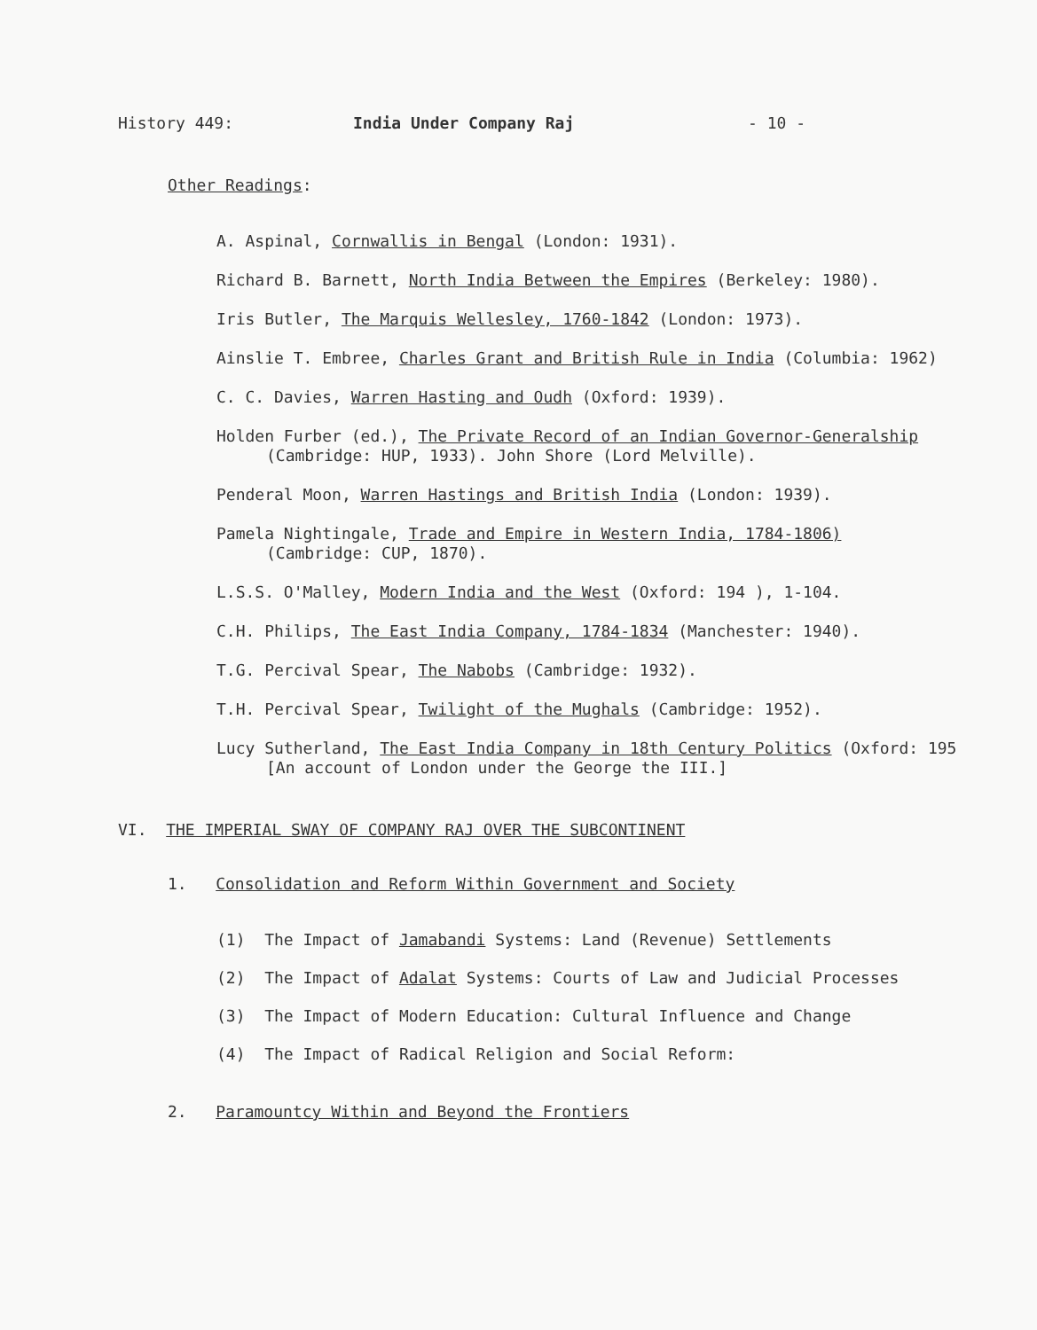History 449: India Under Company Raj - 10 -
Other Readings:
A. Aspinal, Cornwallis in Bengal (London: 1931).
Richard B. Barnett, North India Between the Empires (Berkeley: 1980).
Iris Butler, The Marquis Wellesley, 1760-1842 (London: 1973).
Ainslie T. Embree, Charles Grant and British Rule in India (Columbia: 1962)
C. C. Davies, Warren Hasting and Oudh (Oxford: 1939).
Holden Furber (ed.), The Private Record of an Indian Governor-Generalship
(Cambridge: HUP, 1933). John Shore (Lord Melville).
Penderal Moon, Warren Hastings and British India (London: 1939).
Pamela Nightingale, Trade and Empire in Western India, 1784-1806)
(Cambridge: CUP, 1870).
L.S.S. O'Malley, Modern India and the West (Oxford: 194 ), 1-104.
C.H. Philips, The East India Company, 1784-1834 (Manchester: 1940).
T.G. Percival Spear, The Nabobs (Cambridge: 1932).
T.H. Percival Spear, Twilight of the Mughals (Cambridge: 1952).
Lucy Sutherland, The East India Company in 18th Century Politics (Oxford: 195
[An account of London under the George the III.]
VI. THE IMPERIAL SWAY OF COMPANY RAJ OVER THE SUBCONTINENT
1. Consolidation and Reform Within Government and Society
(1) The Impact of Jamabandi Systems: Land (Revenue) Settlements
(2) The Impact of Adalat Systems: Courts of Law and Judicial Processes
(3) The Impact of Modern Education: Cultural Influence and Change
(4) The Impact of Radical Religion and Social Reform:
2. Paramountcy Within and Beyond the Frontiers